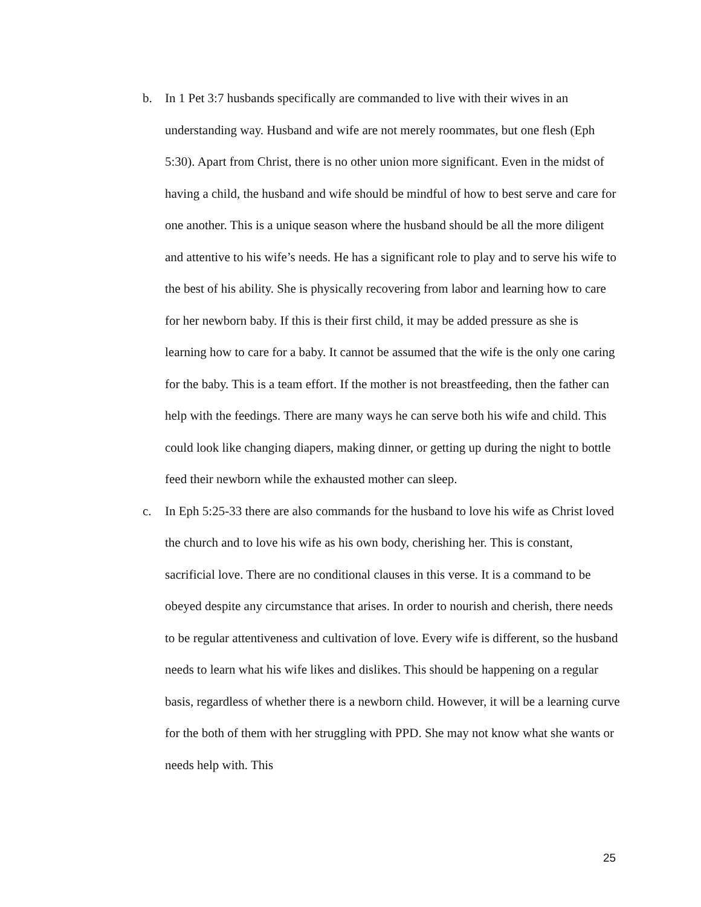b. In 1 Pet 3:7 husbands specifically are commanded to live with their wives in an understanding way. Husband and wife are not merely roommates, but one flesh (Eph 5:30). Apart from Christ, there is no other union more significant. Even in the midst of having a child, the husband and wife should be mindful of how to best serve and care for one another. This is a unique season where the husband should be all the more diligent and attentive to his wife’s needs. He has a significant role to play and to serve his wife to the best of his ability. She is physically recovering from labor and learning how to care for her newborn baby. If this is their first child, it may be added pressure as she is learning how to care for a baby. It cannot be assumed that the wife is the only one caring for the baby. This is a team effort. If the mother is not breastfeeding, then the father can help with the feedings. There are many ways he can serve both his wife and child. This could look like changing diapers, making dinner, or getting up during the night to bottle feed their newborn while the exhausted mother can sleep.
c. In Eph 5:25-33 there are also commands for the husband to love his wife as Christ loved the church and to love his wife as his own body, cherishing her. This is constant, sacrificial love. There are no conditional clauses in this verse. It is a command to be obeyed despite any circumstance that arises. In order to nourish and cherish, there needs to be regular attentiveness and cultivation of love. Every wife is different, so the husband needs to learn what his wife likes and dislikes. This should be happening on a regular basis, regardless of whether there is a newborn child. However, it will be a learning curve for the both of them with her struggling with PPD. She may not know what she wants or needs help with. This
25